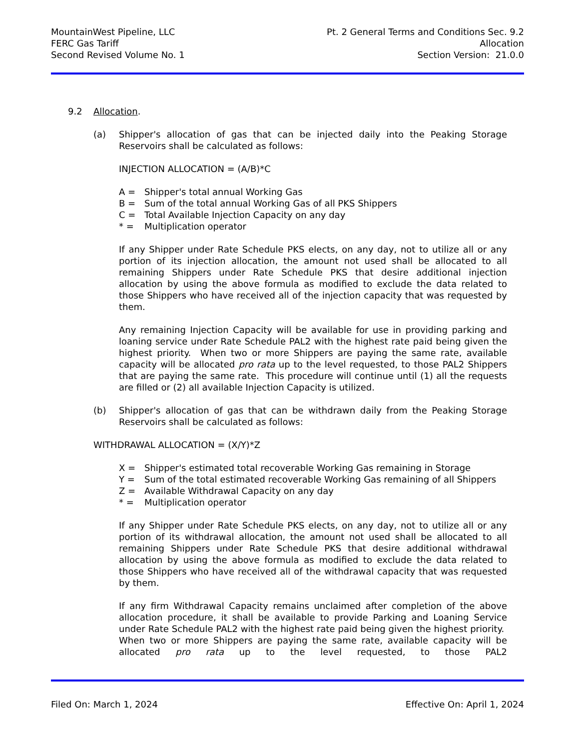MountainWest Pipeline, LLC
FERC Gas Tariff
Second Revised Volume No. 1
Pt. 2 General Terms and Conditions Sec. 9.2
Allocation
Section Version: 21.0.0
9.2 Allocation.
(a) Shipper's allocation of gas that can be injected daily into the Peaking Storage Reservoirs shall be calculated as follows:
INJECTION ALLOCATION = (A/B)*C
A = Shipper's total annual Working Gas
B = Sum of the total annual Working Gas of all PKS Shippers
C = Total Available Injection Capacity on any day
* = Multiplication operator
If any Shipper under Rate Schedule PKS elects, on any day, not to utilize all or any portion of its injection allocation, the amount not used shall be allocated to all remaining Shippers under Rate Schedule PKS that desire additional injection allocation by using the above formula as modified to exclude the data related to those Shippers who have received all of the injection capacity that was requested by them.
Any remaining Injection Capacity will be available for use in providing parking and loaning service under Rate Schedule PAL2 with the highest rate paid being given the highest priority. When two or more Shippers are paying the same rate, available capacity will be allocated pro rata up to the level requested, to those PAL2 Shippers that are paying the same rate. This procedure will continue until (1) all the requests are filled or (2) all available Injection Capacity is utilized.
(b) Shipper's allocation of gas that can be withdrawn daily from the Peaking Storage Reservoirs shall be calculated as follows:
WITHDRAWAL ALLOCATION = (X/Y)*Z
X = Shipper's estimated total recoverable Working Gas remaining in Storage
Y = Sum of the total estimated recoverable Working Gas remaining of all Shippers
Z = Available Withdrawal Capacity on any day
* = Multiplication operator
If any Shipper under Rate Schedule PKS elects, on any day, not to utilize all or any portion of its withdrawal allocation, the amount not used shall be allocated to all remaining Shippers under Rate Schedule PKS that desire additional withdrawal allocation by using the above formula as modified to exclude the data related to those Shippers who have received all of the withdrawal capacity that was requested by them.
If any firm Withdrawal Capacity remains unclaimed after completion of the above allocation procedure, it shall be available to provide Parking and Loaning Service under Rate Schedule PAL2 with the highest rate paid being given the highest priority. When two or more Shippers are paying the same rate, available capacity will be allocated pro rata up to the level requested, to those PAL2
Filed On: March 1, 2024 Effective On: April 1, 2024